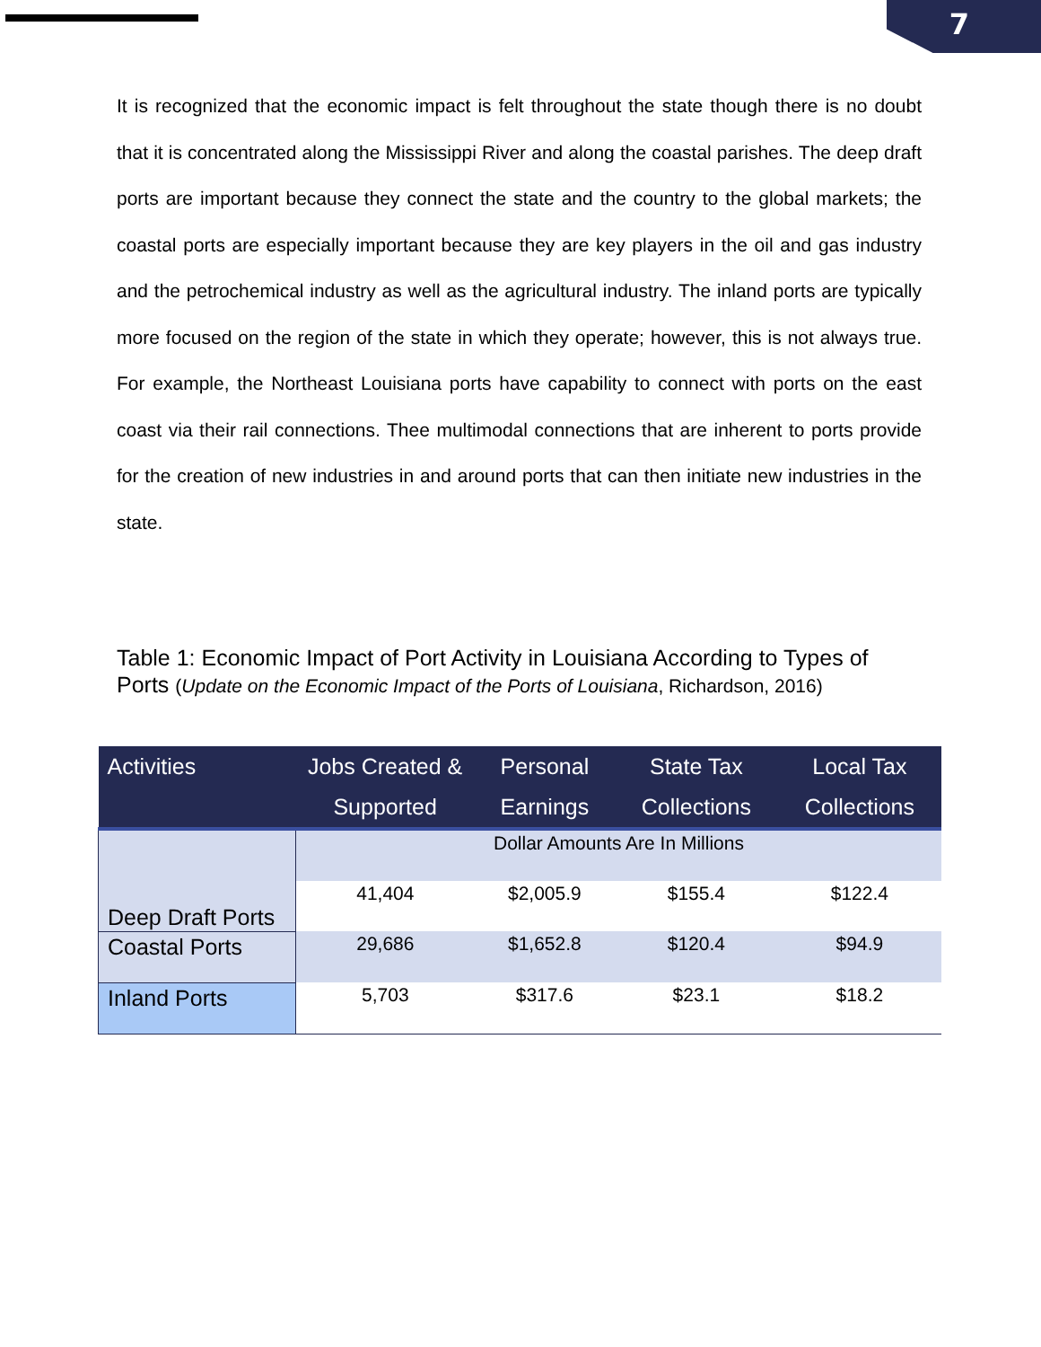7
It is recognized that the economic impact is felt throughout the state though there is no doubt that it is concentrated along the Mississippi River and along the coastal parishes. The deep draft ports are important because they connect the state and the country to the global markets; the coastal ports are especially important because they are key players in the oil and gas industry and the petrochemical industry as well as the agricultural industry. The inland ports are typically more focused on the region of the state in which they operate; however, this is not always true. For example, the Northeast Louisiana ports have capability to connect with ports on the east coast via their rail connections. Thee multimodal connections that are inherent to ports provide for the creation of new industries in and around ports that can then initiate new industries in the state.
Table 1: Economic Impact of Port Activity in Louisiana According to Types of Ports (Update on the Economic Impact of the Ports of Louisiana, Richardson, 2016)
| Activities | Jobs Created & Supported | Personal Earnings | State Tax Collections | Local Tax Collections |
| --- | --- | --- | --- | --- |
| Deep Draft Ports | Dollar Amounts Are In Millions | | | |
| | 41,404 | $2,005.9 | $155.4 | $122.4 |
| Coastal Ports | 29,686 | $1,652.8 | $120.4 | $94.9 |
| Inland Ports | 5,703 | $317.6 | $23.1 | $18.2 |